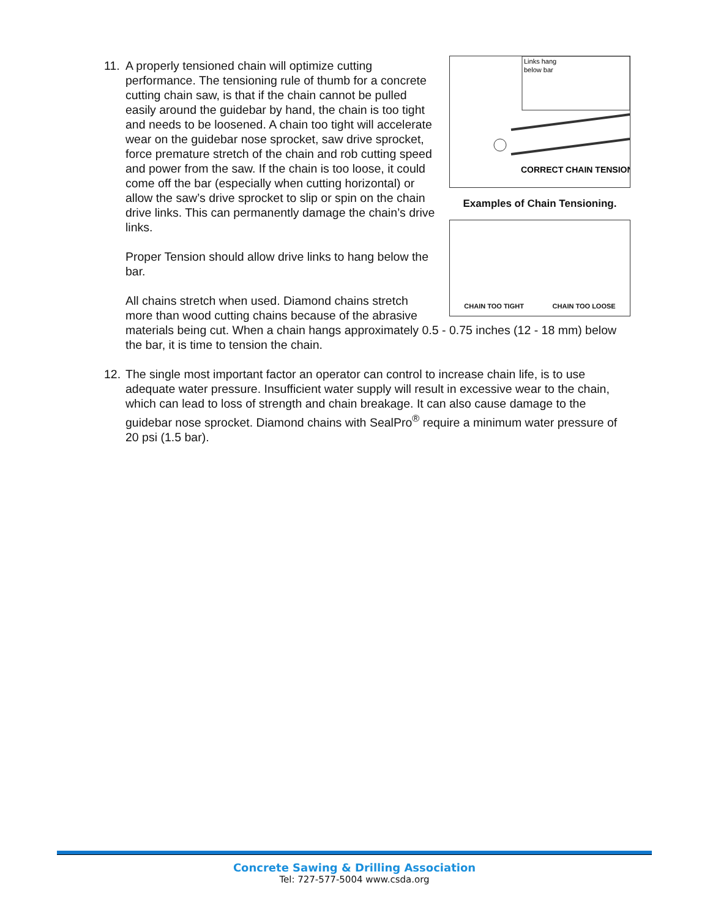11.
Links hang
below bar
CORRECT CHAIN TENSION
Examples of Chain Tensioning.
CHAIN TOO TIGHT CHAIN TOO LOOSE
A properly tensioned chain will optimize cutting performance. The tensioning rule of thumb for a concrete cutting chain saw, is that if the chain cannot be pulled easily around the guidebar by hand, the chain is too tight and needs to be loosened. A chain too tight will accelerate wear on the guidebar nose sprocket, saw drive sprocket, force premature stretch of the chain and rob cutting speed and power from the saw. If the chain is too loose, it could come off the bar (especially when cutting horizontal) or allow the saw’s drive sprocket to slip or spin on the chain drive links. This can permanently damage the chain’s drive links.
Proper Tension should allow drive links to hang below the bar.
All chains stretch when used. Diamond chains stretch more than wood cutting chains because of the abrasive materials being cut. When a chain hangs approximately 0.5 - 0.75 inches (12 - 18 mm) below the bar, it is time to tension the chain.
12.
The single most important factor an operator can control to increase chain life, is to use adequate water pressure. Insufficient water supply will result in excessive wear to the chain, which can lead to loss of strength and chain breakage. It can also cause damage to the guidebar nose sprocket. Diamond chains with SealPro<sup>®</sup> require a minimum water pressure of 20 psi (1.5 bar).
Concrete Sawing & Drilling Association
Tel: 727-577-5004 www.csda.org